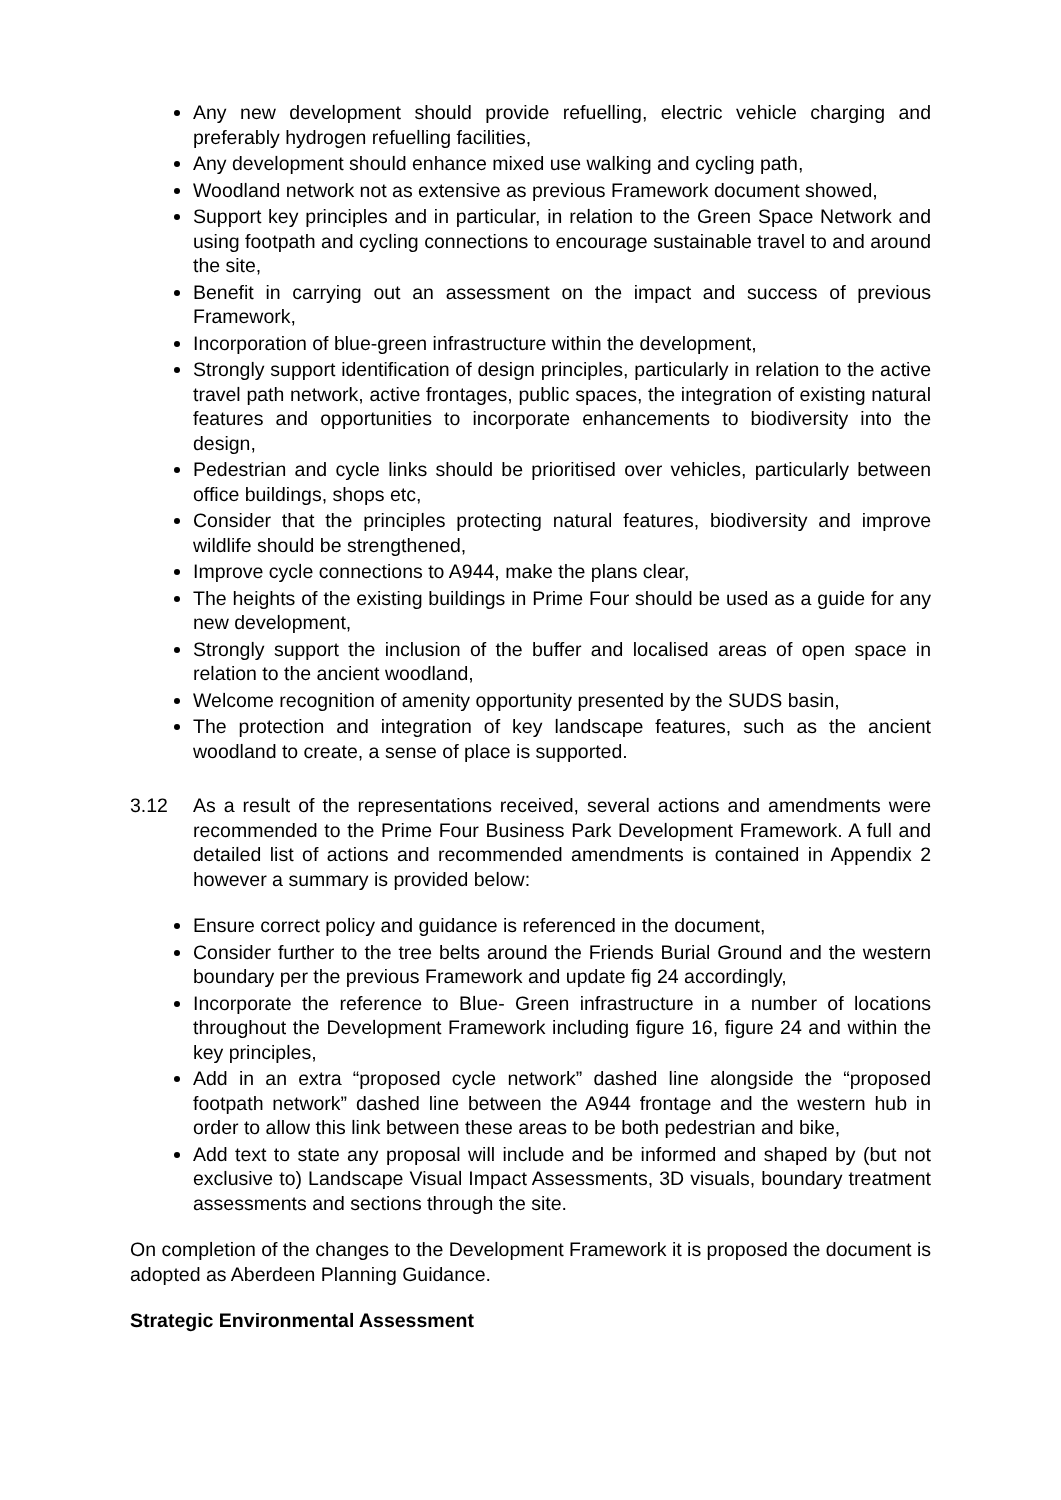Any new development should provide refuelling, electric vehicle charging and preferably hydrogen refuelling facilities,
Any development should enhance mixed use walking and cycling path,
Woodland network not as extensive as previous Framework document showed,
Support key principles and in particular, in relation to the Green Space Network and using footpath and cycling connections to encourage sustainable travel to and around the site,
Benefit in carrying out an assessment on the impact and success of previous Framework,
Incorporation of blue-green infrastructure within the development,
Strongly support identification of design principles, particularly in relation to the active travel path network, active frontages, public spaces, the integration of existing natural features and opportunities to incorporate enhancements to biodiversity into the design,
Pedestrian and cycle links should be prioritised over vehicles, particularly between office buildings, shops etc,
Consider that the principles protecting natural features, biodiversity and improve wildlife should be strengthened,
Improve cycle connections to A944, make the plans clear,
The heights of the existing buildings in Prime Four should be used as a guide for any new development,
Strongly support the inclusion of the buffer and localised areas of open space in relation to the ancient woodland,
Welcome recognition of amenity opportunity presented by the SUDS basin,
The protection and integration of key landscape features, such as the ancient woodland to create, a sense of place is supported.
3.12 As a result of the representations received, several actions and amendments were recommended to the Prime Four Business Park Development Framework. A full and detailed list of actions and recommended amendments is contained in Appendix 2 however a summary is provided below:
Ensure correct policy and guidance is referenced in the document,
Consider further to the tree belts around the Friends Burial Ground and the western boundary per the previous Framework and update fig 24 accordingly,
Incorporate the reference to Blue- Green infrastructure in a number of locations throughout the Development Framework including figure 16, figure 24 and within the key principles,
Add in an extra “proposed cycle network” dashed line alongside the “proposed footpath network” dashed line between the A944 frontage and the western hub in order to allow this link between these areas to be both pedestrian and bike,
Add text to state any proposal will include and be informed and shaped by (but not exclusive to) Landscape Visual Impact Assessments, 3D visuals, boundary treatment assessments and sections through the site.
On completion of the changes to the Development Framework it is proposed the document is adopted as Aberdeen Planning Guidance.
Strategic Environmental Assessment